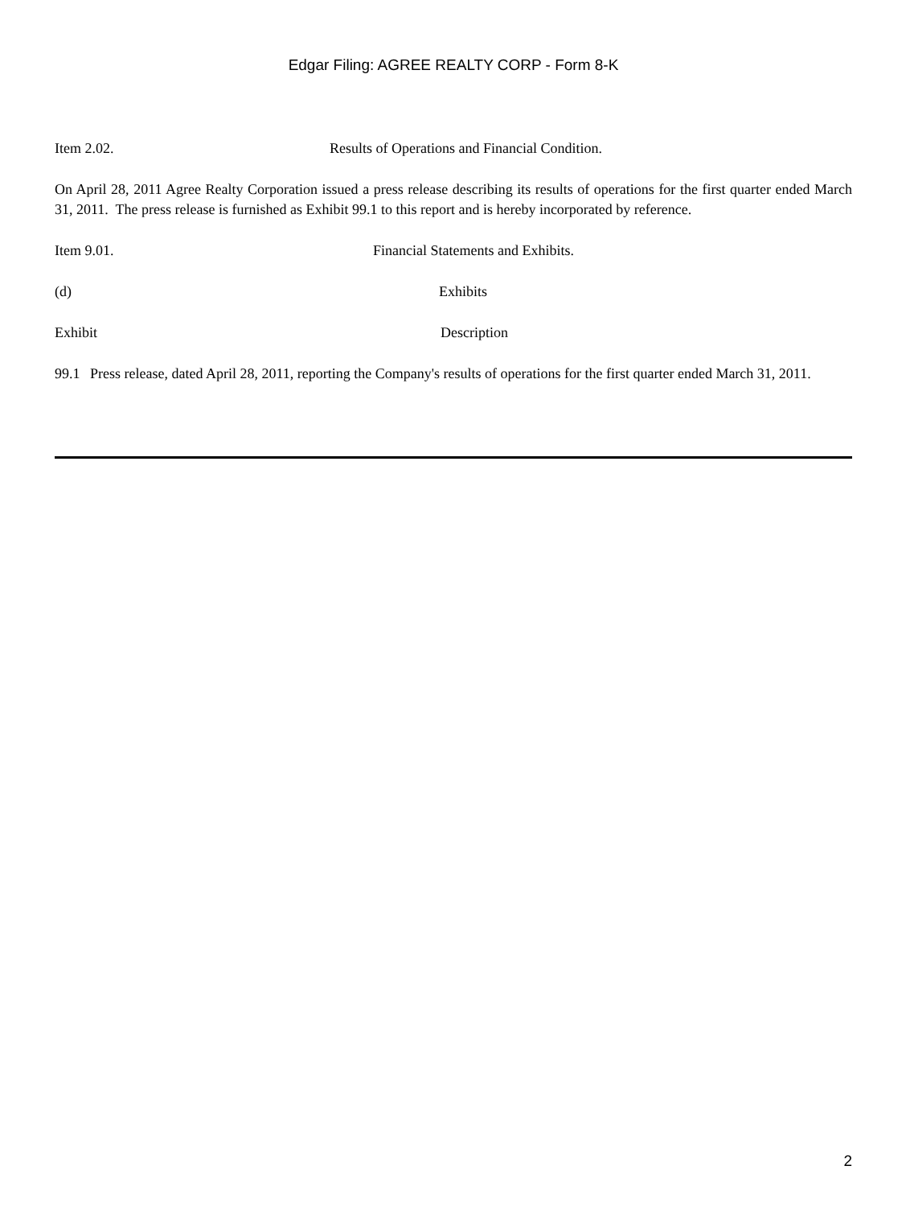Edgar Filing: AGREE REALTY CORP - Form 8-K
Item 2.02. Results of Operations and Financial Condition.
On April 28, 2011 Agree Realty Corporation issued a press release describing its results of operations for the first quarter ended March 31, 2011. The press release is furnished as Exhibit 99.1 to this report and is hereby incorporated by reference.
Item 9.01. Financial Statements and Exhibits.
(d) Exhibits
Exhibit Description
99.1 Press release, dated April 28, 2011, reporting the Company's results of operations for the first quarter ended March 31, 2011.
2